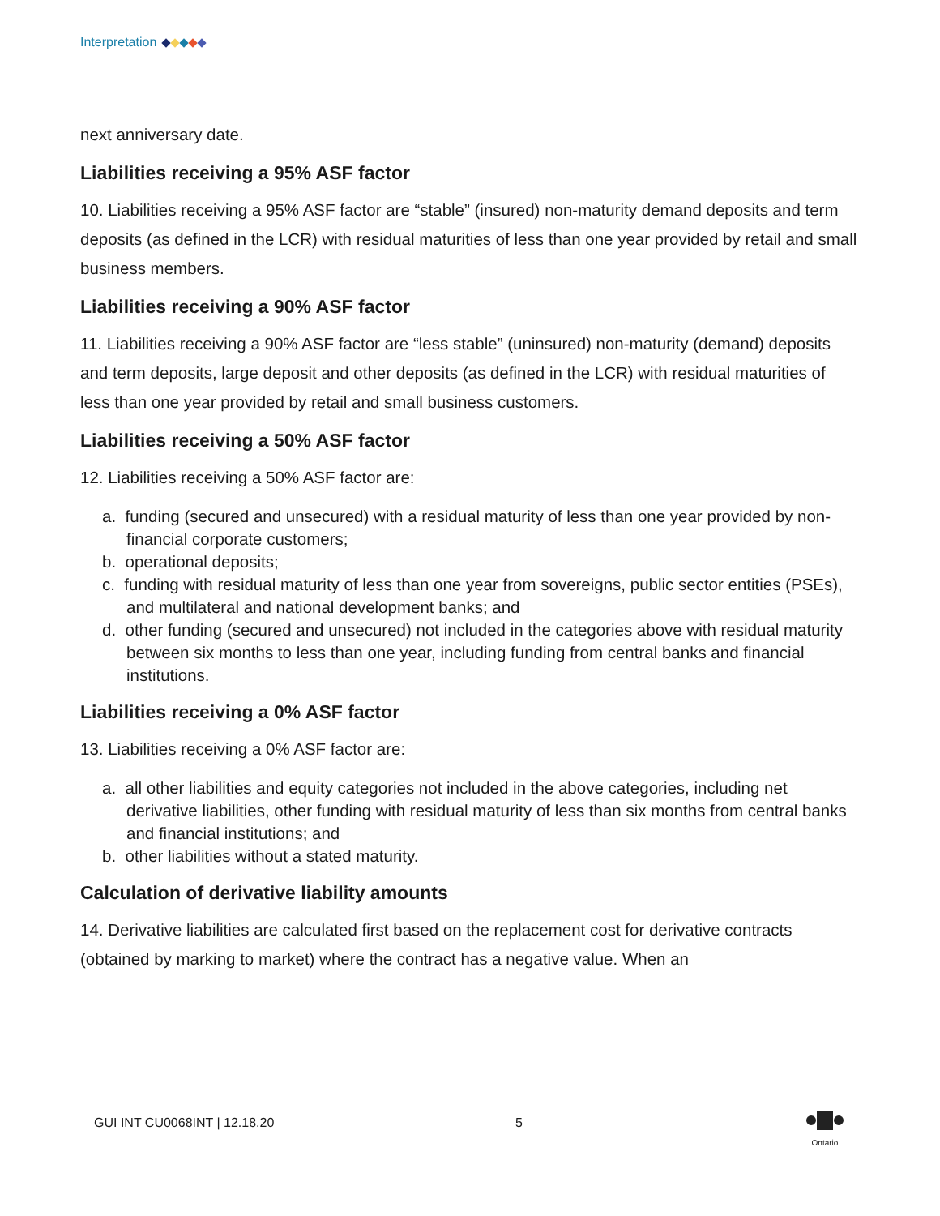Interpretation
next anniversary date.
Liabilities receiving a 95% ASF factor
10. Liabilities receiving a 95% ASF factor are “stable” (insured) non-maturity demand deposits and term deposits (as defined in the LCR) with residual maturities of less than one year provided by retail and small business members.
Liabilities receiving a 90% ASF factor
11. Liabilities receiving a 90% ASF factor are “less stable” (uninsured) non-maturity (demand) deposits and term deposits, large deposit and other deposits (as defined in the LCR) with residual maturities of less than one year provided by retail and small business customers.
Liabilities receiving a 50% ASF factor
12. Liabilities receiving a 50% ASF factor are:
a. funding (secured and unsecured) with a residual maturity of less than one year provided by non-financial corporate customers;
b. operational deposits;
c. funding with residual maturity of less than one year from sovereigns, public sector entities (PSEs), and multilateral and national development banks; and
d. other funding (secured and unsecured) not included in the categories above with residual maturity between six months to less than one year, including funding from central banks and financial institutions.
Liabilities receiving a 0% ASF factor
13. Liabilities receiving a 0% ASF factor are:
a. all other liabilities and equity categories not included in the above categories, including net derivative liabilities, other funding with residual maturity of less than six months from central banks and financial institutions; and
b. other liabilities without a stated maturity.
Calculation of derivative liability amounts
14. Derivative liabilities are calculated first based on the replacement cost for derivative contracts (obtained by marking to market) where the contract has a negative value. When an
GUI INT CU0068INT | 12.18.20 5
Ontario